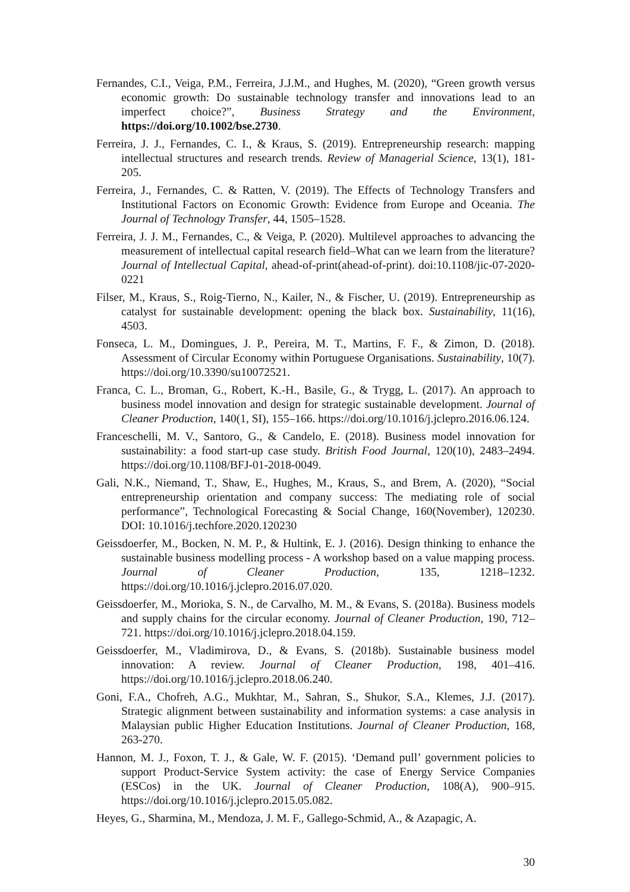Fernandes, C.I., Veiga, P.M., Ferreira, J.J.M., and Hughes, M. (2020), “Green growth versus economic growth: Do sustainable technology transfer and innovations lead to an imperfect choice?”, Business Strategy and the Environment, https://doi.org/10.1002/bse.2730.
Ferreira, J. J., Fernandes, C. I., & Kraus, S. (2019). Entrepreneurship research: mapping intellectual structures and research trends. Review of Managerial Science, 13(1), 181-205.
Ferreira, J., Fernandes, C. & Ratten, V. (2019). The Effects of Technology Transfers and Institutional Factors on Economic Growth: Evidence from Europe and Oceania. The Journal of Technology Transfer, 44, 1505–1528.
Ferreira, J. J. M., Fernandes, C., & Veiga, P. (2020). Multilevel approaches to advancing the measurement of intellectual capital research field–What can we learn from the literature? Journal of Intellectual Capital, ahead-of-print(ahead-of-print). doi:10.1108/jic-07-2020-0221
Filser, M., Kraus, S., Roig-Tierno, N., Kailer, N., & Fischer, U. (2019). Entrepreneurship as catalyst for sustainable development: opening the black box. Sustainability, 11(16), 4503.
Fonseca, L. M., Domingues, J. P., Pereira, M. T., Martins, F. F., & Zimon, D. (2018). Assessment of Circular Economy within Portuguese Organisations. Sustainability, 10(7). https://doi.org/10.3390/su10072521.
Franca, C. L., Broman, G., Robert, K.-H., Basile, G., & Trygg, L. (2017). An approach to business model innovation and design for strategic sustainable development. Journal of Cleaner Production, 140(1, SI), 155–166. https://doi.org/10.1016/j.jclepro.2016.06.124.
Franceschelli, M. V., Santoro, G., & Candelo, E. (2018). Business model innovation for sustainability: a food start-up case study. British Food Journal, 120(10), 2483–2494. https://doi.org/10.1108/BFJ-01-2018-0049.
Gali, N.K., Niemand, T., Shaw, E., Hughes, M., Kraus, S., and Brem, A. (2020), “Social entrepreneurship orientation and company success: The mediating role of social performance”, Technological Forecasting & Social Change, 160(November), 120230. DOI: 10.1016/j.techfore.2020.120230
Geissdoerfer, M., Bocken, N. M. P., & Hultink, E. J. (2016). Design thinking to enhance the sustainable business modelling process - A workshop based on a value mapping process. Journal of Cleaner Production, 135, 1218–1232. https://doi.org/10.1016/j.jclepro.2016.07.020.
Geissdoerfer, M., Morioka, S. N., de Carvalho, M. M., & Evans, S. (2018a). Business models and supply chains for the circular economy. Journal of Cleaner Production, 190, 712–721. https://doi.org/10.1016/j.jclepro.2018.04.159.
Geissdoerfer, M., Vladimirova, D., & Evans, S. (2018b). Sustainable business model innovation: A review. Journal of Cleaner Production, 198, 401–416. https://doi.org/10.1016/j.jclepro.2018.06.240.
Goni, F.A., Chofreh, A.G., Mukhtar, M., Sahran, S., Shukor, S.A., Klemes, J.J. (2017). Strategic alignment between sustainability and information systems: a case analysis in Malaysian public Higher Education Institutions. Journal of Cleaner Production, 168, 263-270.
Hannon, M. J., Foxon, T. J., & Gale, W. F. (2015). ‘Demand pull’ government policies to support Product-Service System activity: the case of Energy Service Companies (ESCos) in the UK. Journal of Cleaner Production, 108(A), 900–915. https://doi.org/10.1016/j.jclepro.2015.05.082.
Heyes, G., Sharmina, M., Mendoza, J. M. F., Gallego-Schmid, A., & Azapagic, A.
30